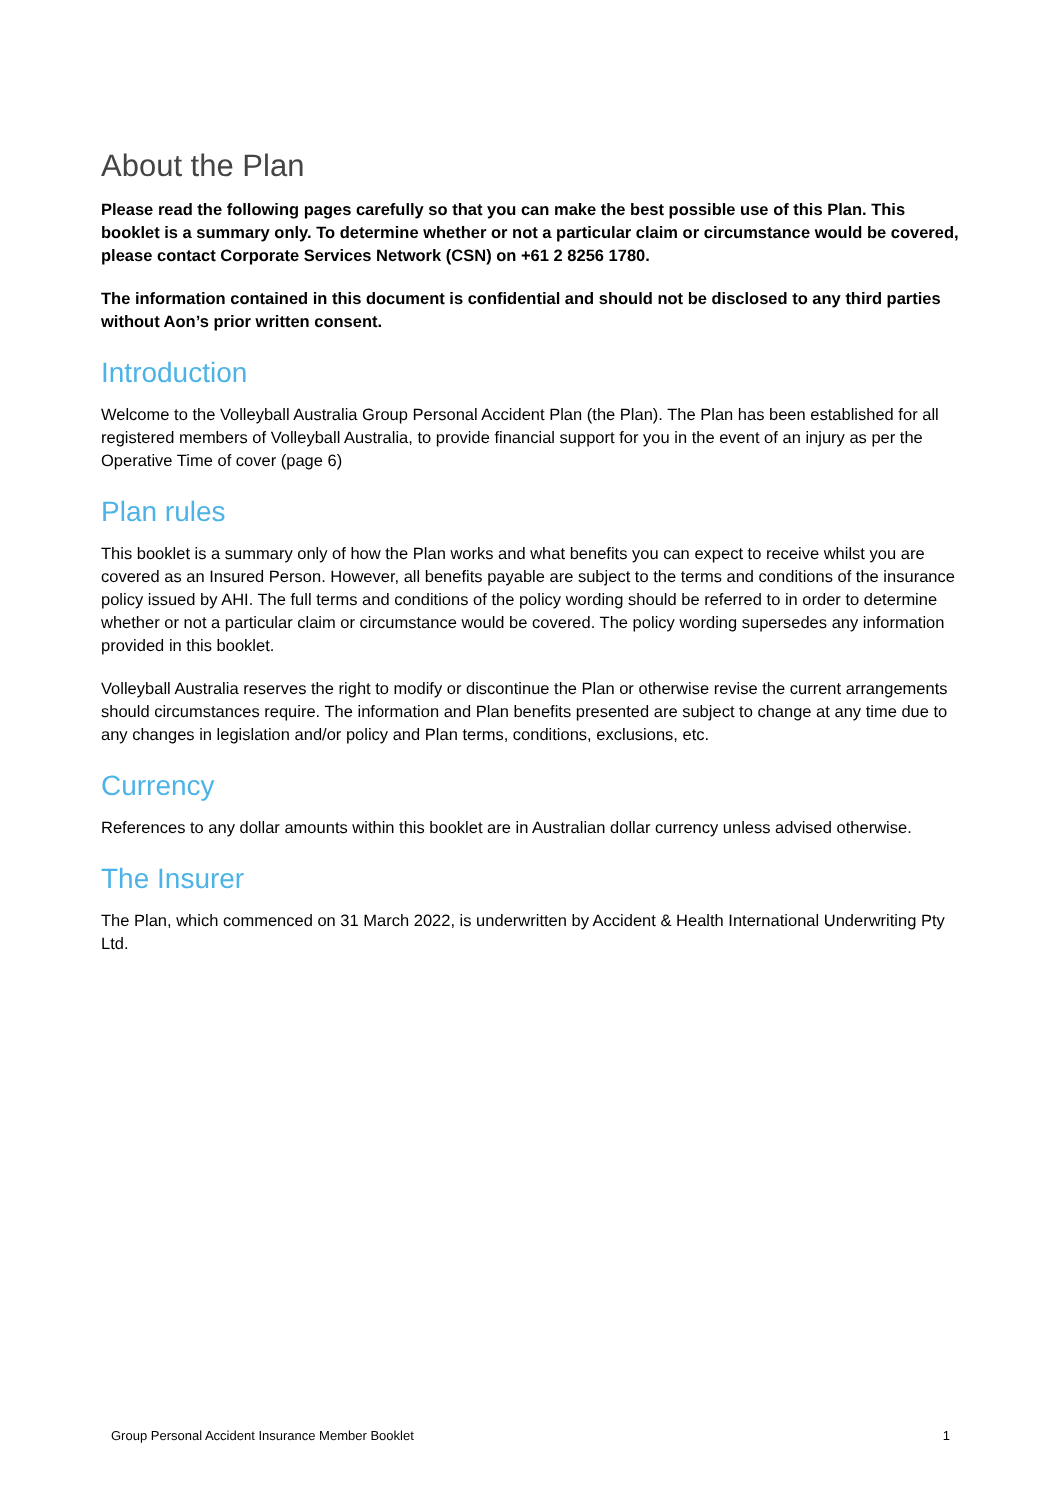About the Plan
Please read the following pages carefully so that you can make the best possible use of this Plan. This booklet is a summary only. To determine whether or not a particular claim or circumstance would be covered, please contact Corporate Services Network (CSN) on +61 2 8256 1780.
The information contained in this document is confidential and should not be disclosed to any third parties without Aon’s prior written consent.
Introduction
Welcome to the Volleyball Australia Group Personal Accident Plan (the Plan). The Plan has been established for all registered members of Volleyball Australia, to provide financial support for you in the event of an injury as per the Operative Time of cover (page 6)
Plan rules
This booklet is a summary only of how the Plan works and what benefits you can expect to receive whilst you are covered as an Insured Person. However, all benefits payable are subject to the terms and conditions of the insurance policy issued by AHI. The full terms and conditions of the policy wording should be referred to in order to determine whether or not a particular claim or circumstance would be covered. The policy wording supersedes any information provided in this booklet.
Volleyball Australia reserves the right to modify or discontinue the Plan or otherwise revise the current arrangements should circumstances require. The information and Plan benefits presented are subject to change at any time due to any changes in legislation and/or policy and Plan terms, conditions, exclusions, etc.
Currency
References to any dollar amounts within this booklet are in Australian dollar currency unless advised otherwise.
The Insurer
The Plan, which commenced on 31 March 2022, is underwritten by Accident & Health International Underwriting Pty Ltd.
Group Personal Accident Insurance Member Booklet 1